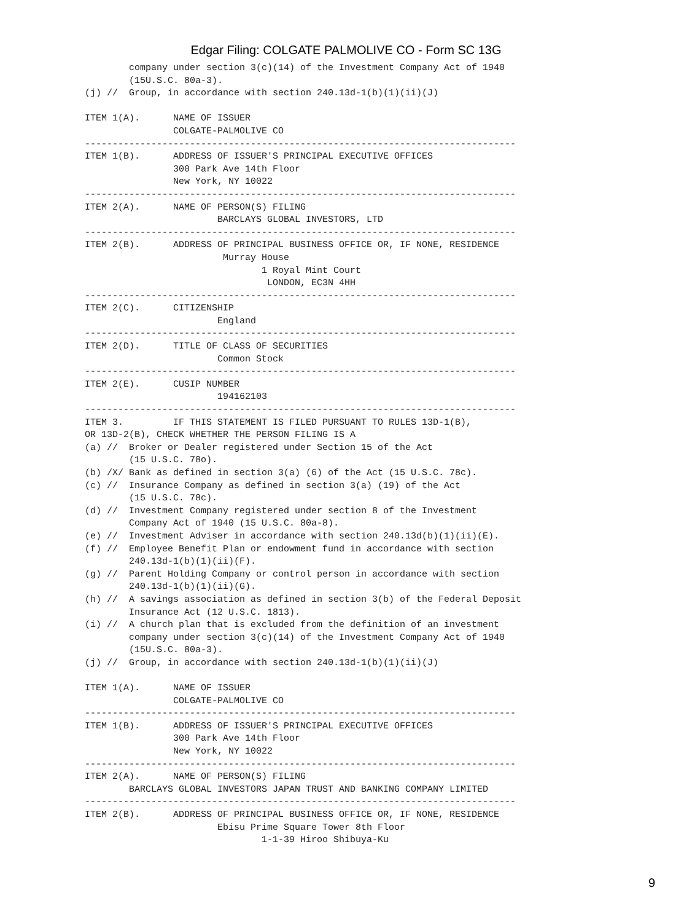Edgar Filing: COLGATE PALMOLIVE CO - Form SC 13G
        company under section 3(c)(14) of the Investment Company Act of 1940
        (15U.S.C. 80a-3).
(j) //  Group, in accordance with section 240.13d-1(b)(1)(ii)(J)

ITEM 1(A).      NAME OF ISSUER
                COLGATE-PALMOLIVE CO
------------------------------------------------------------------------------
ITEM 1(B).      ADDRESS OF ISSUER'S PRINCIPAL EXECUTIVE OFFICES
                300 Park Ave 14th Floor
                New York, NY 10022
------------------------------------------------------------------------------
ITEM 2(A).      NAME OF PERSON(S) FILING
                        BARCLAYS GLOBAL INVESTORS, LTD
------------------------------------------------------------------------------
ITEM 2(B).      ADDRESS OF PRINCIPAL BUSINESS OFFICE OR, IF NONE, RESIDENCE
                         Murray House
                                1 Royal Mint Court
                                 LONDON, EC3N 4HH
------------------------------------------------------------------------------
ITEM 2(C).      CITIZENSHIP
                        England
------------------------------------------------------------------------------
ITEM 2(D).      TITLE OF CLASS OF SECURITIES
                        Common Stock
------------------------------------------------------------------------------
ITEM 2(E).      CUSIP NUMBER
                        194162103
------------------------------------------------------------------------------
ITEM 3.         IF THIS STATEMENT IS FILED PURSUANT TO RULES 13D-1(B),
OR 13D-2(B), CHECK WHETHER THE PERSON FILING IS A
(a) //  Broker or Dealer registered under Section 15 of the Act
        (15 U.S.C. 78o).
(b) /X/ Bank as defined in section 3(a) (6) of the Act (15 U.S.C. 78c).
(c) //  Insurance Company as defined in section 3(a) (19) of the Act
        (15 U.S.C. 78c).
(d) //  Investment Company registered under section 8 of the Investment
        Company Act of 1940 (15 U.S.C. 80a-8).
(e) //  Investment Adviser in accordance with section 240.13d(b)(1)(ii)(E).
(f) //  Employee Benefit Plan or endowment fund in accordance with section
        240.13d-1(b)(1)(ii)(F).
(g) //  Parent Holding Company or control person in accordance with section
        240.13d-1(b)(1)(ii)(G).
(h) //  A savings association as defined in section 3(b) of the Federal Deposit
        Insurance Act (12 U.S.C. 1813).
(i) //  A church plan that is excluded from the definition of an investment
        company under section 3(c)(14) of the Investment Company Act of 1940
        (15U.S.C. 80a-3).
(j) //  Group, in accordance with section 240.13d-1(b)(1)(ii)(J)

ITEM 1(A).      NAME OF ISSUER
                COLGATE-PALMOLIVE CO
------------------------------------------------------------------------------
ITEM 1(B).      ADDRESS OF ISSUER'S PRINCIPAL EXECUTIVE OFFICES
                300 Park Ave 14th Floor
                New York, NY 10022
------------------------------------------------------------------------------
ITEM 2(A).      NAME OF PERSON(S) FILING
        BARCLAYS GLOBAL INVESTORS JAPAN TRUST AND BANKING COMPANY LIMITED
------------------------------------------------------------------------------
ITEM 2(B).      ADDRESS OF PRINCIPAL BUSINESS OFFICE OR, IF NONE, RESIDENCE
                        Ebisu Prime Square Tower 8th Floor
                                1-1-39 Hiroo Shibuya-Ku
9